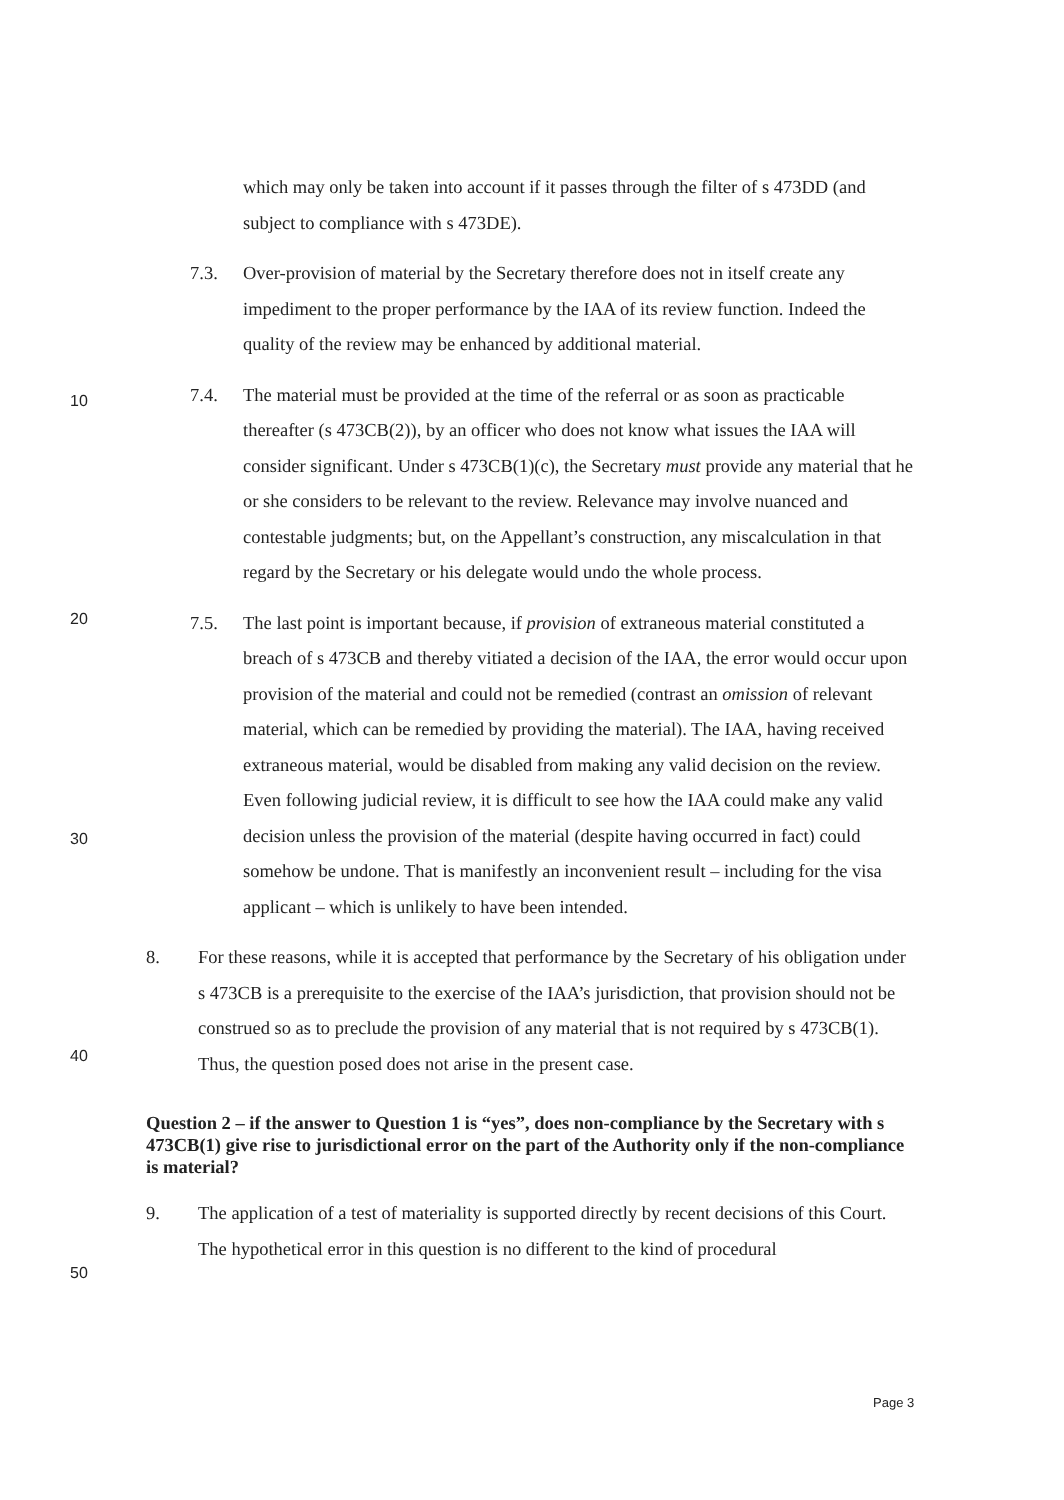which may only be taken into account if it passes through the filter of s 473DD (and subject to compliance with s 473DE).
7.3. Over-provision of material by the Secretary therefore does not in itself create any impediment to the proper performance by the IAA of its review function. Indeed the quality of the review may be enhanced by additional material.
10
7.4. The material must be provided at the time of the referral or as soon as practicable thereafter (s 473CB(2)), by an officer who does not know what issues the IAA will consider significant. Under s 473CB(1)(c), the Secretary must provide any material that he or she considers to be relevant to the review. Relevance may involve nuanced and contestable judgments; but, on the Appellant’s construction, any miscalculation in that regard by the Secretary or his delegate would undo the whole process.
20
7.5. The last point is important because, if provision of extraneous material constituted a breach of s 473CB and thereby vitiated a decision of the IAA, the error would occur upon provision of the material and could not be remedied (contrast an omission of relevant material, which can be remedied by providing the material). The IAA, having received extraneous material, would be disabled from making any valid decision on the review. Even following judicial review, it is difficult to see how the IAA could make any valid decision unless the provision of the material (despite having occurred in fact) could somehow be undone. That is manifestly an inconvenient result – including for the visa applicant – which is unlikely to have been intended.
30
8. For these reasons, while it is accepted that performance by the Secretary of his obligation under s 473CB is a prerequisite to the exercise of the IAA’s jurisdiction, that provision should not be construed so as to preclude the provision of any material that is not required by s 473CB(1). Thus, the question posed does not arise in the present case.
40
Question 2 – if the answer to Question 1 is “yes”, does non-compliance by the Secretary with s 473CB(1) give rise to jurisdictional error on the part of the Authority only if the non-compliance is material?
50
9. The application of a test of materiality is supported directly by recent decisions of this Court. The hypothetical error in this question is no different to the kind of procedural
Page 3